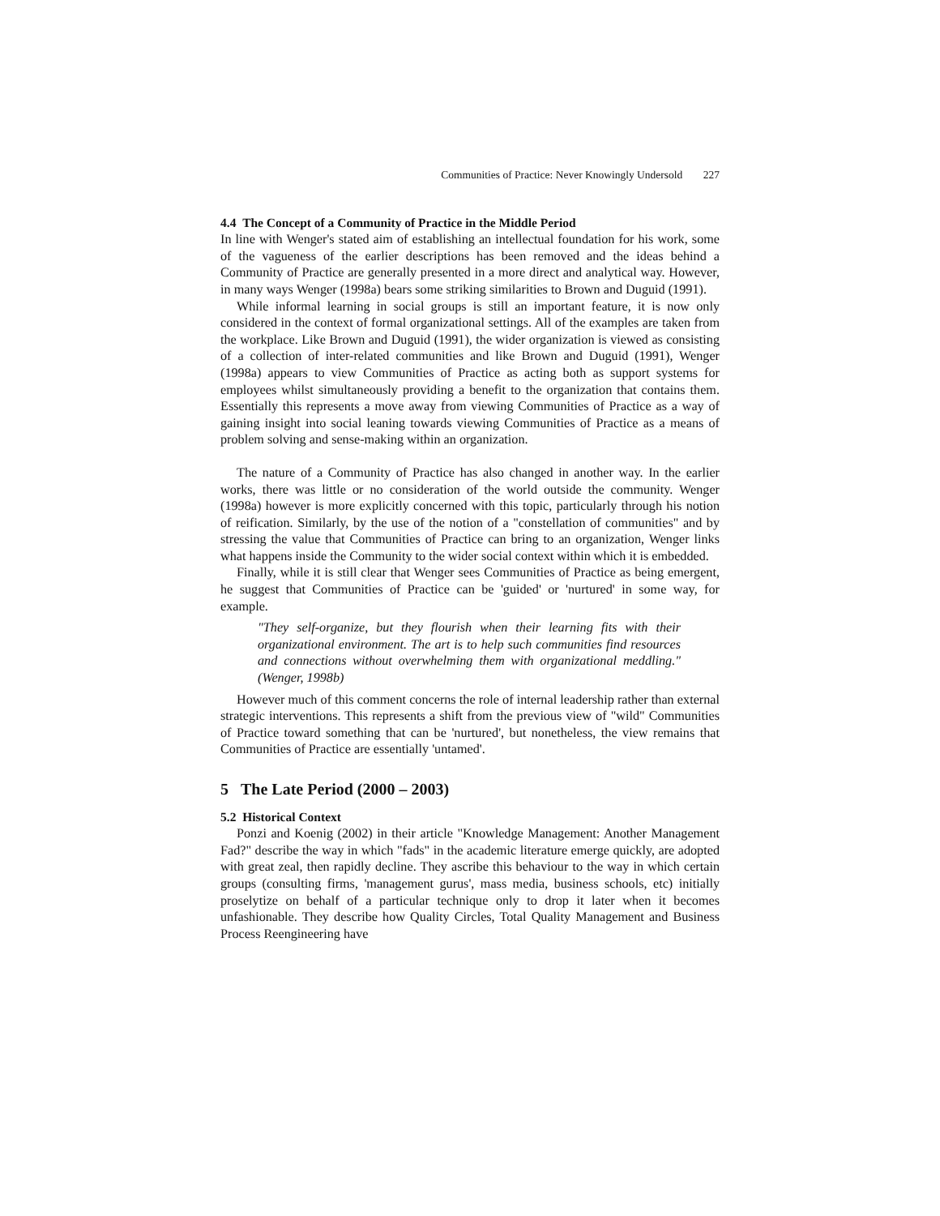Communities of Practice: Never Knowingly Undersold 227
4.4 The Concept of a Community of Practice in the Middle Period
In line with Wenger's stated aim of establishing an intellectual foundation for his work, some of the vagueness of the earlier descriptions has been removed and the ideas behind a Community of Practice are generally presented in a more direct and analytical way. However, in many ways Wenger (1998a) bears some striking similarities to Brown and Duguid (1991).
While informal learning in social groups is still an important feature, it is now only considered in the context of formal organizational settings. All of the examples are taken from the workplace. Like Brown and Duguid (1991), the wider organization is viewed as consisting of a collection of inter-related communities and like Brown and Duguid (1991), Wenger (1998a) appears to view Communities of Practice as acting both as support systems for employees whilst simultaneously providing a benefit to the organization that contains them. Essentially this represents a move away from viewing Communities of Practice as a way of gaining insight into social leaning towards viewing Communities of Practice as a means of problem solving and sense-making within an organization.
The nature of a Community of Practice has also changed in another way. In the earlier works, there was little or no consideration of the world outside the community. Wenger (1998a) however is more explicitly concerned with this topic, particularly through his notion of reification. Similarly, by the use of the notion of a "constellation of communities" and by stressing the value that Communities of Practice can bring to an organization, Wenger links what happens inside the Community to the wider social context within which it is embedded.
Finally, while it is still clear that Wenger sees Communities of Practice as being emergent, he suggest that Communities of Practice can be 'guided' or 'nurtured' in some way, for example.
"They self-organize, but they flourish when their learning fits with their organizational environment. The art is to help such communities find resources and connections without overwhelming them with organizational meddling." (Wenger, 1998b)
However much of this comment concerns the role of internal leadership rather than external strategic interventions. This represents a shift from the previous view of "wild" Communities of Practice toward something that can be 'nurtured', but nonetheless, the view remains that Communities of Practice are essentially 'untamed'.
5 The Late Period (2000 – 2003)
5.2 Historical Context
Ponzi and Koenig (2002) in their article "Knowledge Management: Another Management Fad?" describe the way in which "fads" in the academic literature emerge quickly, are adopted with great zeal, then rapidly decline. They ascribe this behaviour to the way in which certain groups (consulting firms, 'management gurus', mass media, business schools, etc) initially proselytize on behalf of a particular technique only to drop it later when it becomes unfashionable. They describe how Quality Circles, Total Quality Management and Business Process Reengineering have